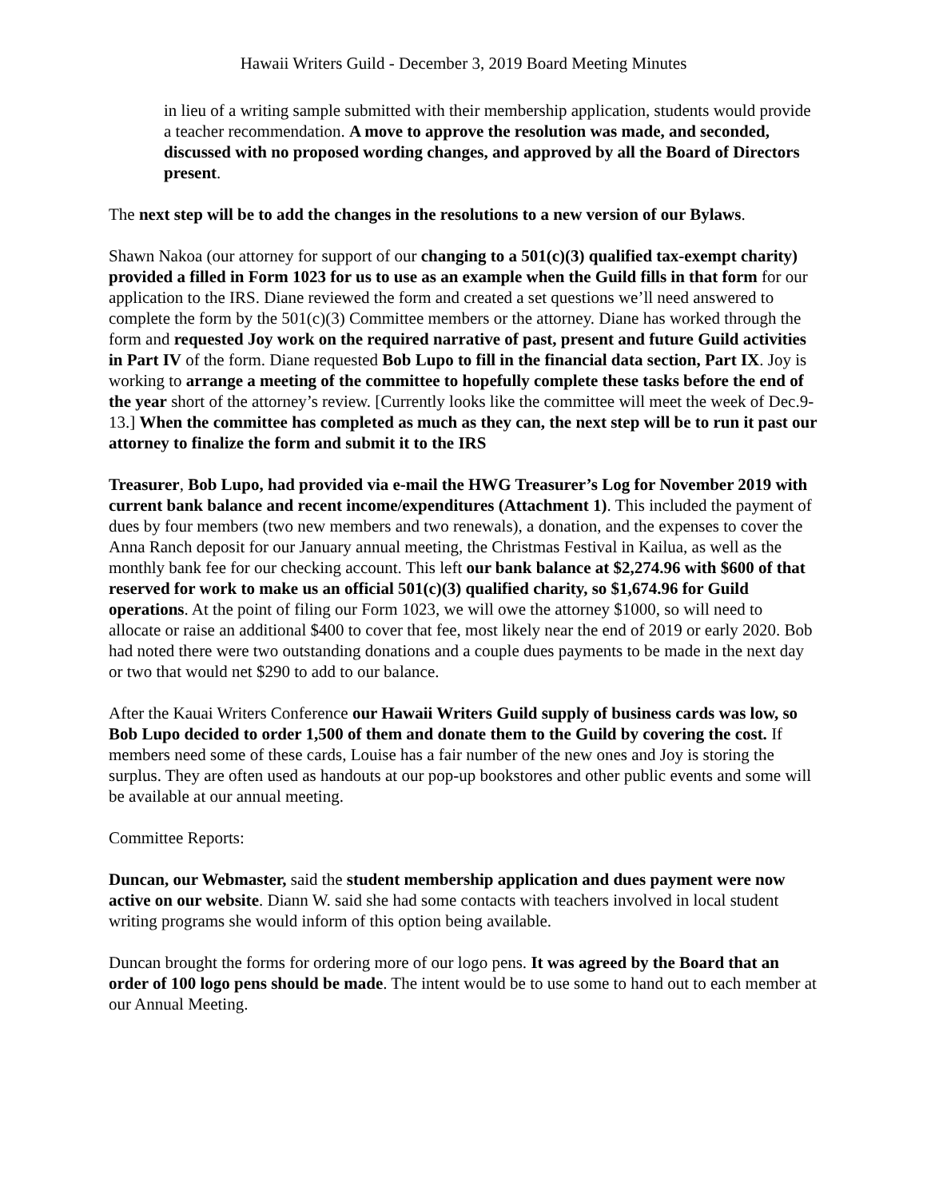Hawaii Writers Guild - December 3, 2019 Board Meeting Minutes
in lieu of a writing sample submitted with their membership application, students would provide a teacher recommendation. A move to approve the resolution was made, and seconded, discussed with no proposed wording changes, and approved by all the Board of Directors present.
The next step will be to add the changes in the resolutions to a new version of our Bylaws.
Shawn Nakoa (our attorney for support of our changing to a 501(c)(3) qualified tax-exempt charity) provided a filled in Form 1023 for us to use as an example when the Guild fills in that form for our application to the IRS. Diane reviewed the form and created a set questions we’ll need answered to complete the form by the 501(c)(3) Committee members or the attorney. Diane has worked through the form and requested Joy work on the required narrative of past, present and future Guild activities in Part IV of the form. Diane requested Bob Lupo to fill in the financial data section, Part IX. Joy is working to arrange a meeting of the committee to hopefully complete these tasks before the end of the year short of the attorney’s review. [Currently looks like the committee will meet the week of Dec.9-13.] When the committee has completed as much as they can, the next step will be to run it past our attorney to finalize the form and submit it to the IRS
Treasurer, Bob Lupo, had provided via e-mail the HWG Treasurer’s Log for November 2019 with current bank balance and recent income/expenditures (Attachment 1). This included the payment of dues by four members (two new members and two renewals), a donation, and the expenses to cover the Anna Ranch deposit for our January annual meeting, the Christmas Festival in Kailua, as well as the monthly bank fee for our checking account. This left our bank balance at $2,274.96 with $600 of that reserved for work to make us an official 501(c)(3) qualified charity, so $1,674.96 for Guild operations. At the point of filing our Form 1023, we will owe the attorney $1000, so will need to allocate or raise an additional $400 to cover that fee, most likely near the end of 2019 or early 2020. Bob had noted there were two outstanding donations and a couple dues payments to be made in the next day or two that would net $290 to add to our balance.
After the Kauai Writers Conference our Hawaii Writers Guild supply of business cards was low, so Bob Lupo decided to order 1,500 of them and donate them to the Guild by covering the cost. If members need some of these cards, Louise has a fair number of the new ones and Joy is storing the surplus. They are often used as handouts at our pop-up bookstores and other public events and some will be available at our annual meeting.
Committee Reports:
Duncan, our Webmaster, said the student membership application and dues payment were now active on our website. Diann W. said she had some contacts with teachers involved in local student writing programs she would inform of this option being available.
Duncan brought the forms for ordering more of our logo pens. It was agreed by the Board that an order of 100 logo pens should be made. The intent would be to use some to hand out to each member at our Annual Meeting.